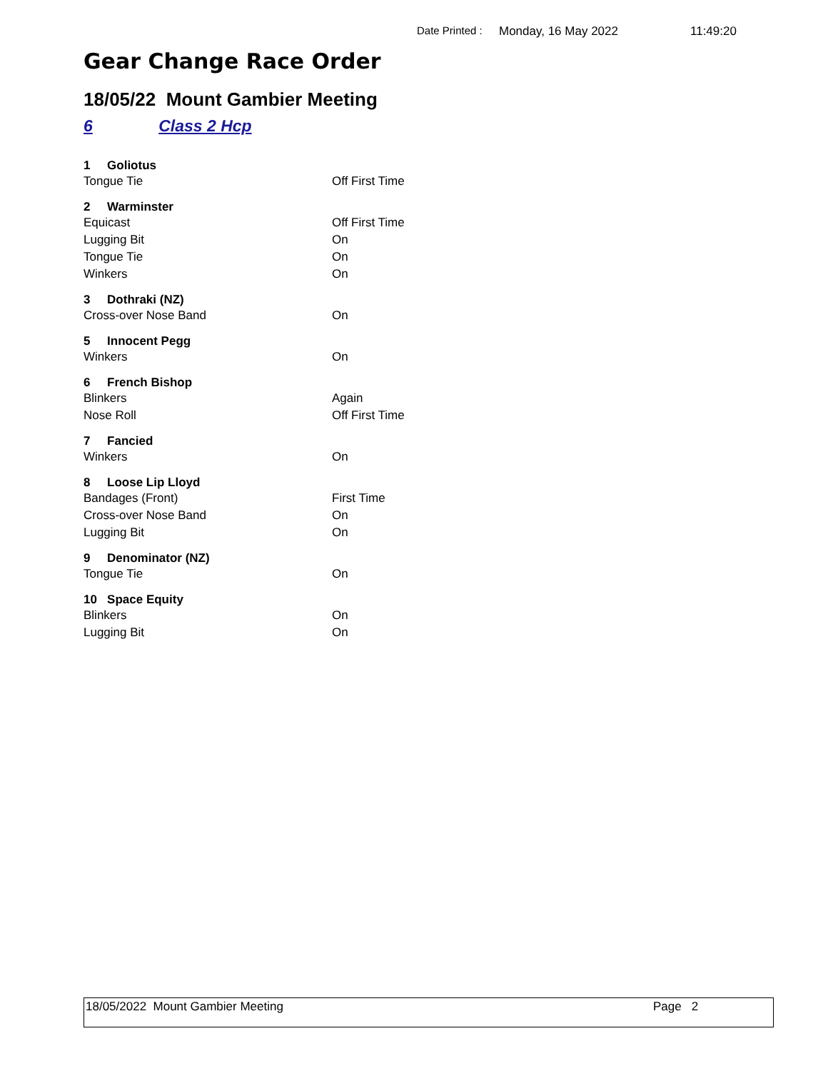Date Printed : Monday, 16 May 2022 11:49:20
Gear Change Race Order
18/05/22 Mount Gambier Meeting
6 Class 2 Hcp
| 1 Goliotus | |
| --- | --- |
| Tongue Tie | Off First Time |
| 2 Warminster | |
| Equicast | Off First Time |
| Lugging Bit | On |
| Tongue Tie | On |
| Winkers | On |
| 3 Dothraki (NZ) | |
| Cross-over Nose Band | On |
| 5 Innocent Pegg | |
| Winkers | On |
| 6 French Bishop | |
| Blinkers | Again |
| Nose Roll | Off First Time |
| 7 Fancied | |
| Winkers | On |
| 8 Loose Lip Lloyd | |
| Bandages (Front) | First Time |
| Cross-over Nose Band | On |
| Lugging Bit | On |
| 9 Denominator (NZ) | |
| Tongue Tie | On |
| 10 Space Equity | |
| Blinkers | On |
| Lugging Bit | On |
18/05/2022 Mount Gambier Meeting Page 2